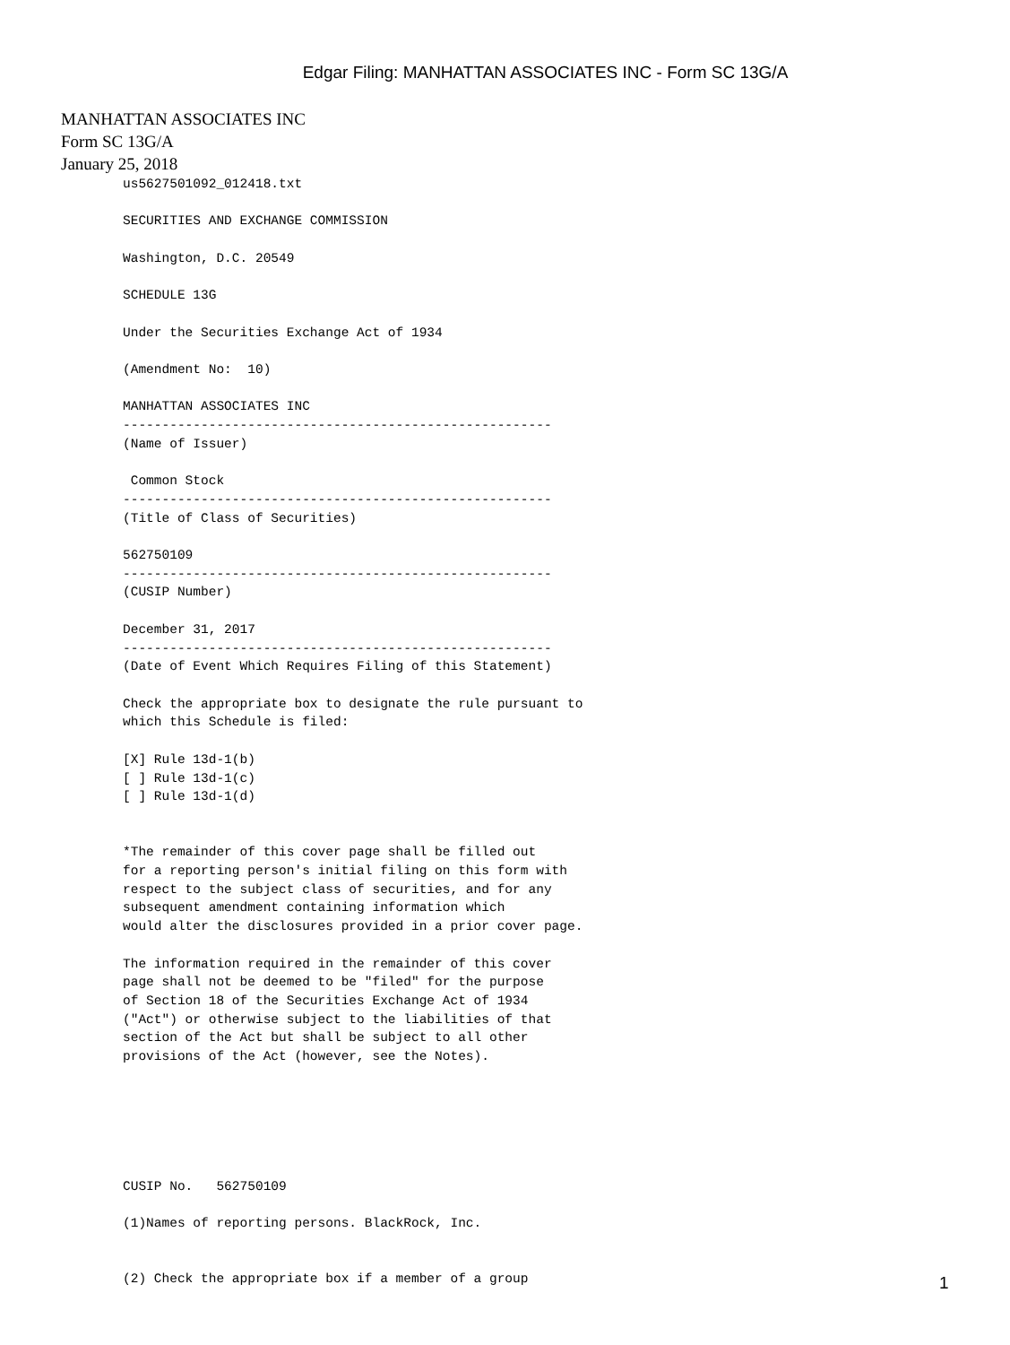Edgar Filing: MANHATTAN ASSOCIATES INC - Form SC 13G/A
MANHATTAN ASSOCIATES INC
Form SC 13G/A
January 25, 2018
us5627501092_012418.txt

SECURITIES AND EXCHANGE COMMISSION

Washington, D.C. 20549

SCHEDULE 13G

Under the Securities Exchange Act of 1934

(Amendment No:  10)

MANHATTAN ASSOCIATES INC
-------------------------------------------------------
(Name of Issuer)

 Common Stock
-------------------------------------------------------
(Title of Class of Securities)

562750109
-------------------------------------------------------
(CUSIP Number)

December 31, 2017
-------------------------------------------------------
(Date of Event Which Requires Filing of this Statement)

Check the appropriate box to designate the rule pursuant to
which this Schedule is filed:

[X] Rule 13d-1(b)
[ ] Rule 13d-1(c)
[ ] Rule 13d-1(d)


*The remainder of this cover page shall be filled out
for a reporting person's initial filing on this form with
respect to the subject class of securities, and for any
subsequent amendment containing information which
would alter the disclosures provided in a prior cover page.

The information required in the remainder of this cover
page shall not be deemed to be "filed" for the purpose
of Section 18 of the Securities Exchange Act of 1934
("Act") or otherwise subject to the liabilities of that
section of the Act but shall be subject to all other
provisions of the Act (however, see the Notes).






CUSIP No.   562750109

(1)Names of reporting persons. BlackRock, Inc.


(2) Check the appropriate box if a member of a group
1